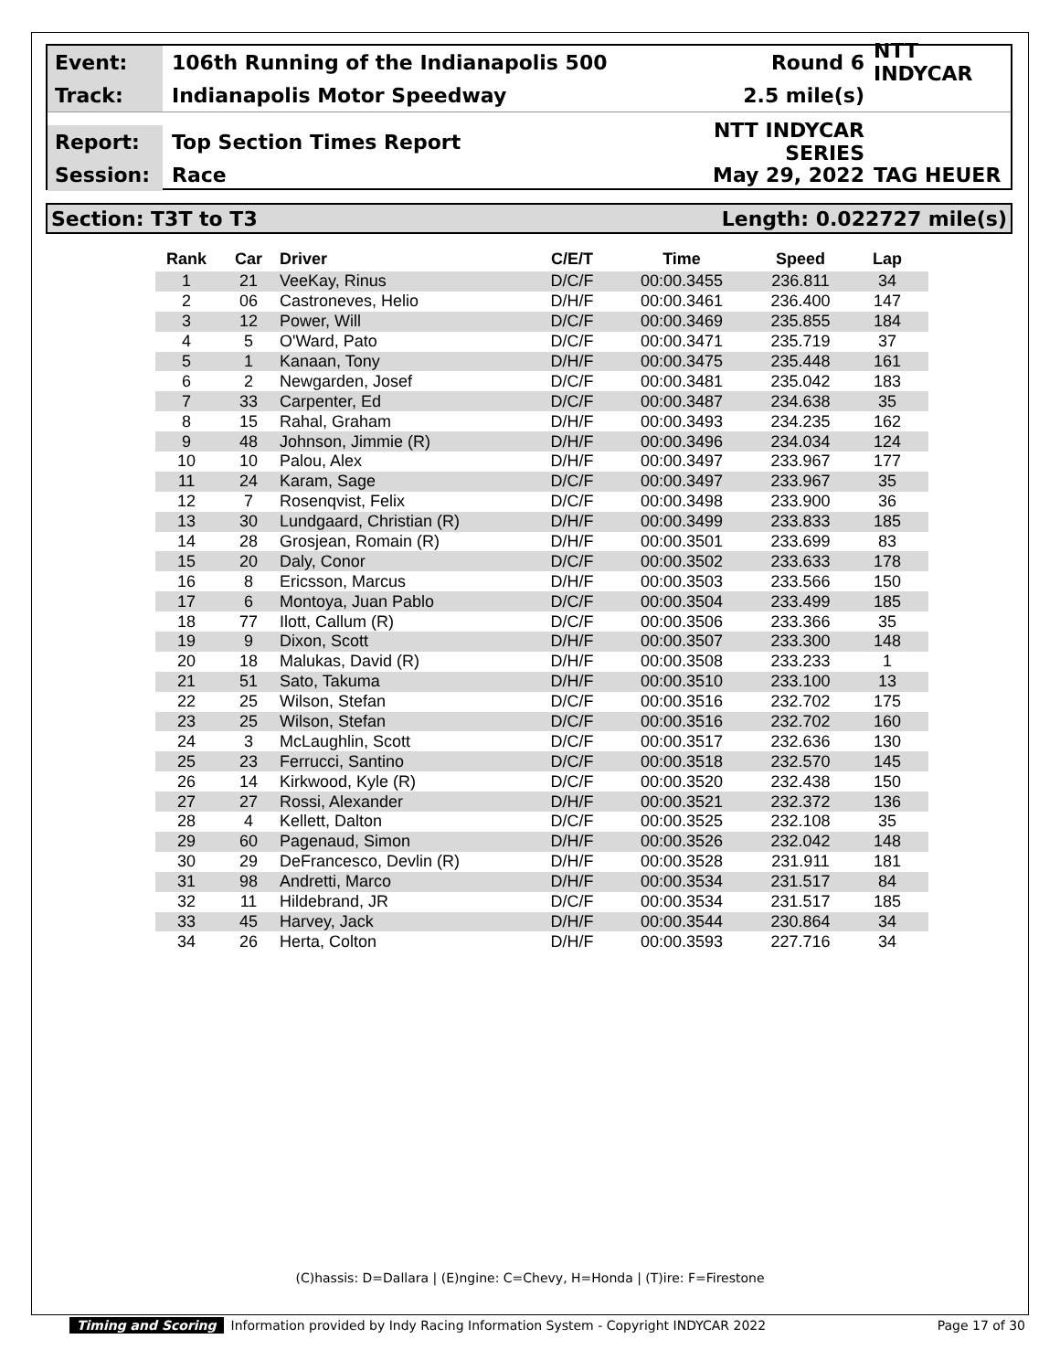Event:
106th Running of the Indianapolis 500
Round 6 NTT INDYCAR
Track:
Indianapolis Motor Speedway 2.5 mile(s)
Report:
Top Section Times Report NTT INDYCAR SERIES
Session:
Race May 29, 2022 TAG HEUER
Section: T3T to T3 Length: 0.022727 mile(s)
| Rank | Car | Driver | C/E/T | Time | Speed | Lap |
| --- | --- | --- | --- | --- | --- | --- |
| 1 | 21 | VeeKay, Rinus | D/C/F | 00:00.3455 | 236.811 | 34 |
| 2 | 06 | Castroneves, Helio | D/H/F | 00:00.3461 | 236.400 | 147 |
| 3 | 12 | Power, Will | D/C/F | 00:00.3469 | 235.855 | 184 |
| 4 | 5 | O'Ward, Pato | D/C/F | 00:00.3471 | 235.719 | 37 |
| 5 | 1 | Kanaan, Tony | D/H/F | 00:00.3475 | 235.448 | 161 |
| 6 | 2 | Newgarden, Josef | D/C/F | 00:00.3481 | 235.042 | 183 |
| 7 | 33 | Carpenter, Ed | D/C/F | 00:00.3487 | 234.638 | 35 |
| 8 | 15 | Rahal, Graham | D/H/F | 00:00.3493 | 234.235 | 162 |
| 9 | 48 | Johnson, Jimmie (R) | D/H/F | 00:00.3496 | 234.034 | 124 |
| 10 | 10 | Palou, Alex | D/H/F | 00:00.3497 | 233.967 | 177 |
| 11 | 24 | Karam, Sage | D/C/F | 00:00.3497 | 233.967 | 35 |
| 12 | 7 | Rosenqvist, Felix | D/C/F | 00:00.3498 | 233.900 | 36 |
| 13 | 30 | Lundgaard, Christian (R) | D/H/F | 00:00.3499 | 233.833 | 185 |
| 14 | 28 | Grosjean, Romain (R) | D/H/F | 00:00.3501 | 233.699 | 83 |
| 15 | 20 | Daly, Conor | D/C/F | 00:00.3502 | 233.633 | 178 |
| 16 | 8 | Ericsson, Marcus | D/H/F | 00:00.3503 | 233.566 | 150 |
| 17 | 6 | Montoya, Juan Pablo | D/C/F | 00:00.3504 | 233.499 | 185 |
| 18 | 77 | Ilott, Callum (R) | D/C/F | 00:00.3506 | 233.366 | 35 |
| 19 | 9 | Dixon, Scott | D/H/F | 00:00.3507 | 233.300 | 148 |
| 20 | 18 | Malukas, David (R) | D/H/F | 00:00.3508 | 233.233 | 1 |
| 21 | 51 | Sato, Takuma | D/H/F | 00:00.3510 | 233.100 | 13 |
| 22 | 25 | Wilson, Stefan | D/C/F | 00:00.3516 | 232.702 | 175 |
| 23 | 25 | Wilson, Stefan | D/C/F | 00:00.3516 | 232.702 | 160 |
| 24 | 3 | McLaughlin, Scott | D/C/F | 00:00.3517 | 232.636 | 130 |
| 25 | 23 | Ferrucci, Santino | D/C/F | 00:00.3518 | 232.570 | 145 |
| 26 | 14 | Kirkwood, Kyle (R) | D/C/F | 00:00.3520 | 232.438 | 150 |
| 27 | 27 | Rossi, Alexander | D/H/F | 00:00.3521 | 232.372 | 136 |
| 28 | 4 | Kellett, Dalton | D/C/F | 00:00.3525 | 232.108 | 35 |
| 29 | 60 | Pagenaud, Simon | D/H/F | 00:00.3526 | 232.042 | 148 |
| 30 | 29 | DeFrancesco, Devlin (R) | D/H/F | 00:00.3528 | 231.911 | 181 |
| 31 | 98 | Andretti, Marco | D/H/F | 00:00.3534 | 231.517 | 84 |
| 32 | 11 | Hildebrand, JR | D/C/F | 00:00.3534 | 231.517 | 185 |
| 33 | 45 | Harvey, Jack | D/H/F | 00:00.3544 | 230.864 | 34 |
| 34 | 26 | Herta, Colton | D/H/F | 00:00.3593 | 227.716 | 34 |
(C)hassis: D=Dallara | (E)ngine: C=Chevy, H=Honda | (T)ire: F=Firestone
Timing and Scoring Information provided by Indy Racing Information System - Copyright INDYCAR 2022 Page 17 of 30